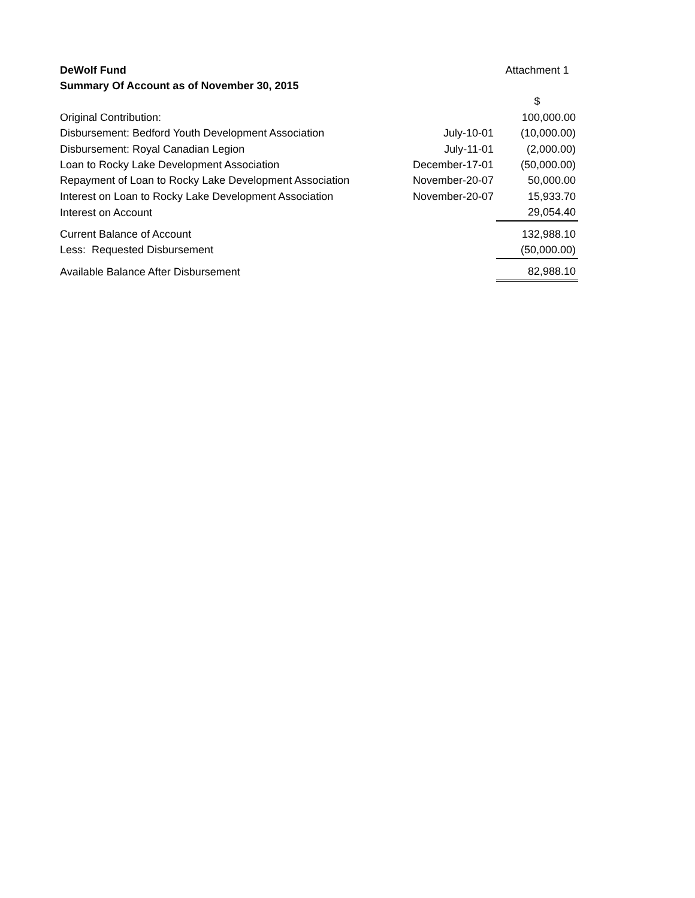| DeWolf Fund | | Attachment 1 |
| Summary Of Account as of November 30, 2015 | | |
| | | $ |
| Original Contribution: | | 100,000.00 |
| Disbursement: Bedford Youth Development Association | July-10-01 | (10,000.00) |
| Disbursement: Royal Canadian Legion | July-11-01 | (2,000.00) |
| Loan to Rocky Lake Development Association | December-17-01 | (50,000.00) |
| Repayment of Loan to Rocky Lake Development Association | November-20-07 | 50,000.00 |
| Interest on Loan to Rocky Lake Development Association | November-20-07 | 15,933.70 |
| Interest on Account | | 29,054.40 |
| Current Balance of Account | | 132,988.10 |
| Less: Requested Disbursement | | (50,000.00) |
| Available Balance After Disbursement | | 82,988.10 |